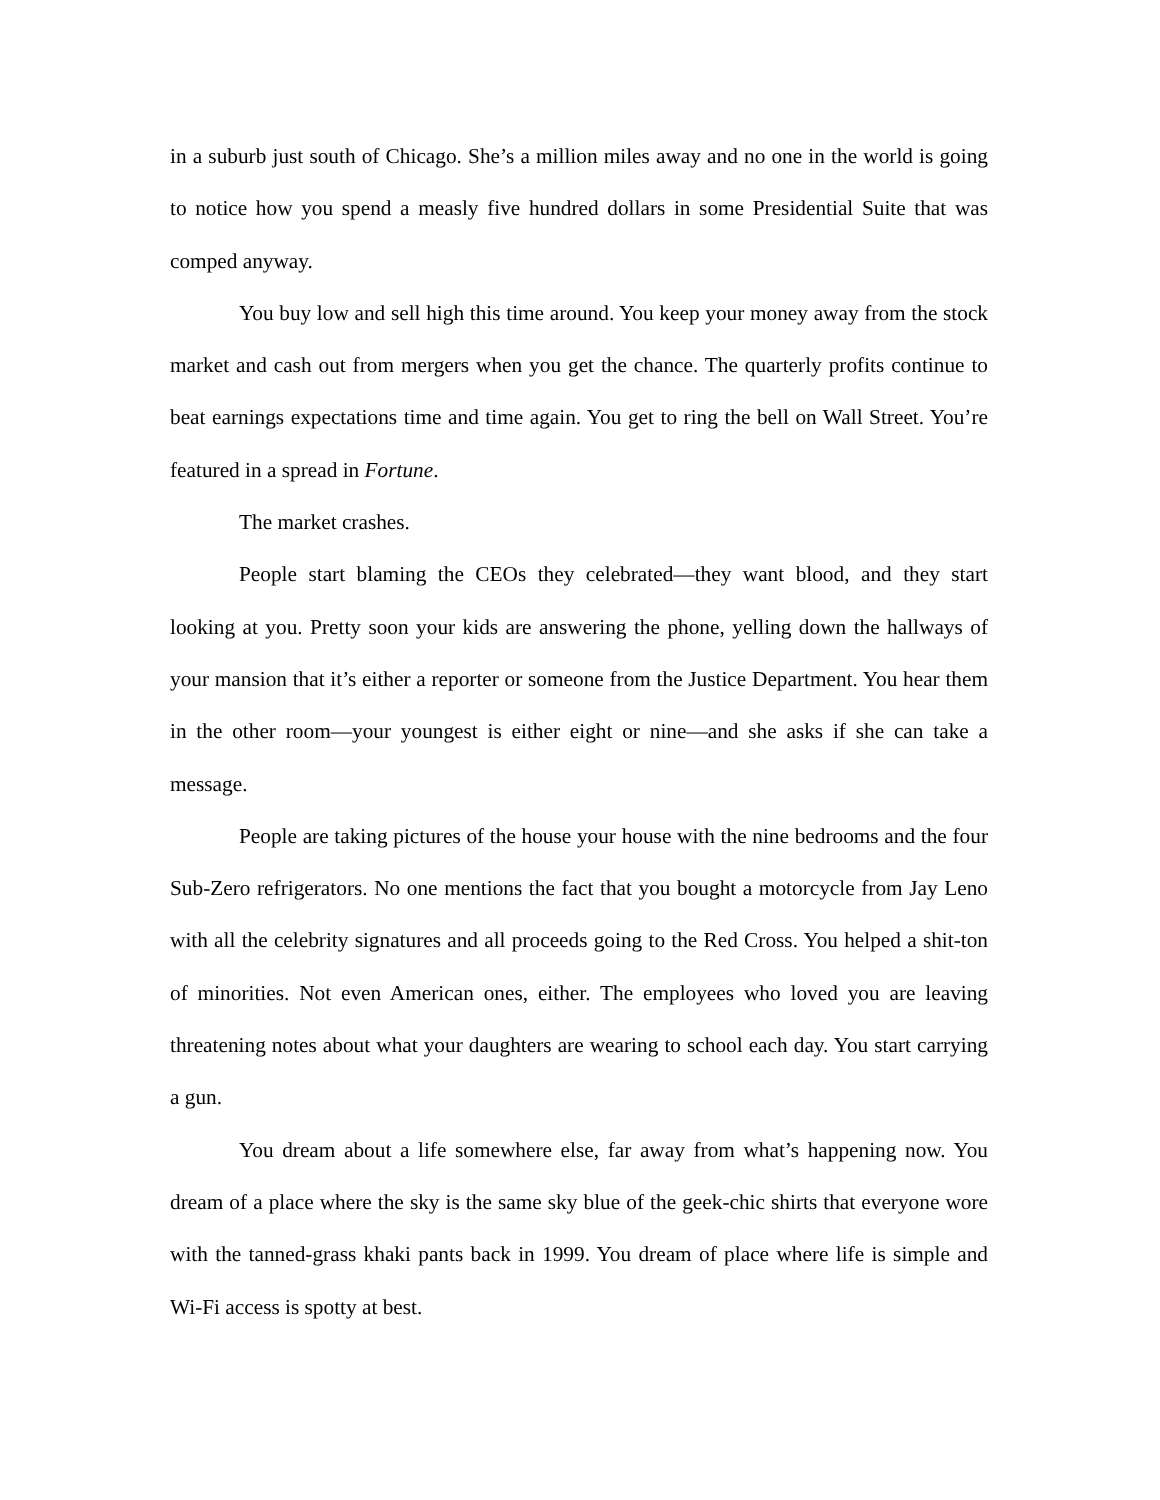in a suburb just south of Chicago. She’s a million miles away and no one in the world is going to notice how you spend a measly five hundred dollars in some Presidential Suite that was comped anyway.
You buy low and sell high this time around. You keep your money away from the stock market and cash out from mergers when you get the chance. The quarterly profits continue to beat earnings expectations time and time again. You get to ring the bell on Wall Street. You’re featured in a spread in Fortune.
The market crashes.
People start blaming the CEOs they celebrated—they want blood, and they start looking at you. Pretty soon your kids are answering the phone, yelling down the hallways of your mansion that it’s either a reporter or someone from the Justice Department. You hear them in the other room—your youngest is either eight or nine—and she asks if she can take a message.
People are taking pictures of the house your house with the nine bedrooms and the four Sub-Zero refrigerators. No one mentions the fact that you bought a motorcycle from Jay Leno with all the celebrity signatures and all proceeds going to the Red Cross. You helped a shit-ton of minorities. Not even American ones, either. The employees who loved you are leaving threatening notes about what your daughters are wearing to school each day. You start carrying a gun.
You dream about a life somewhere else, far away from what’s happening now. You dream of a place where the sky is the same sky blue of the geek-chic shirts that everyone wore with the tanned-grass khaki pants back in 1999. You dream of place where life is simple and Wi-Fi access is spotty at best.